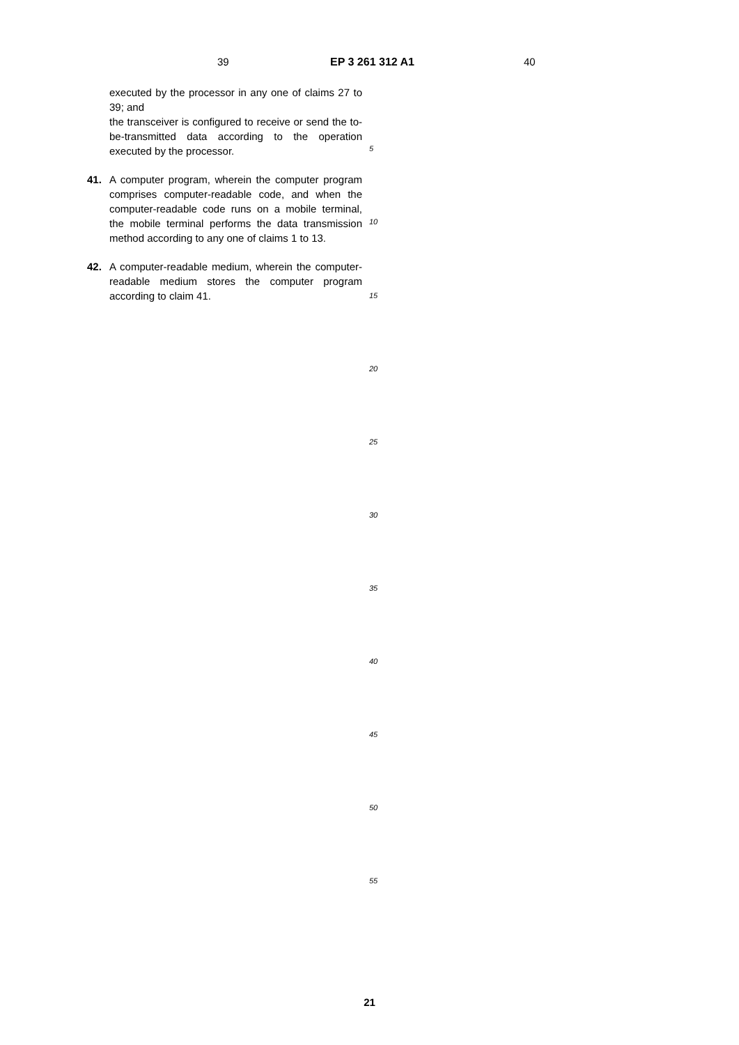39 EP 3 261 312 A1 40
executed by the processor in any one of claims 27 to 39; and
the transceiver is configured to receive or send the to-be-transmitted data according to the operation executed by the processor.
41. A computer program, wherein the computer program comprises computer-readable code, and when the computer-readable code runs on a mobile terminal, the mobile terminal performs the data transmission method according to any one of claims 1 to 13.
42. A computer-readable medium, wherein the computer-readable medium stores the computer program according to claim 41.
5
10
15
20
25
30
35
40
45
50
55
21